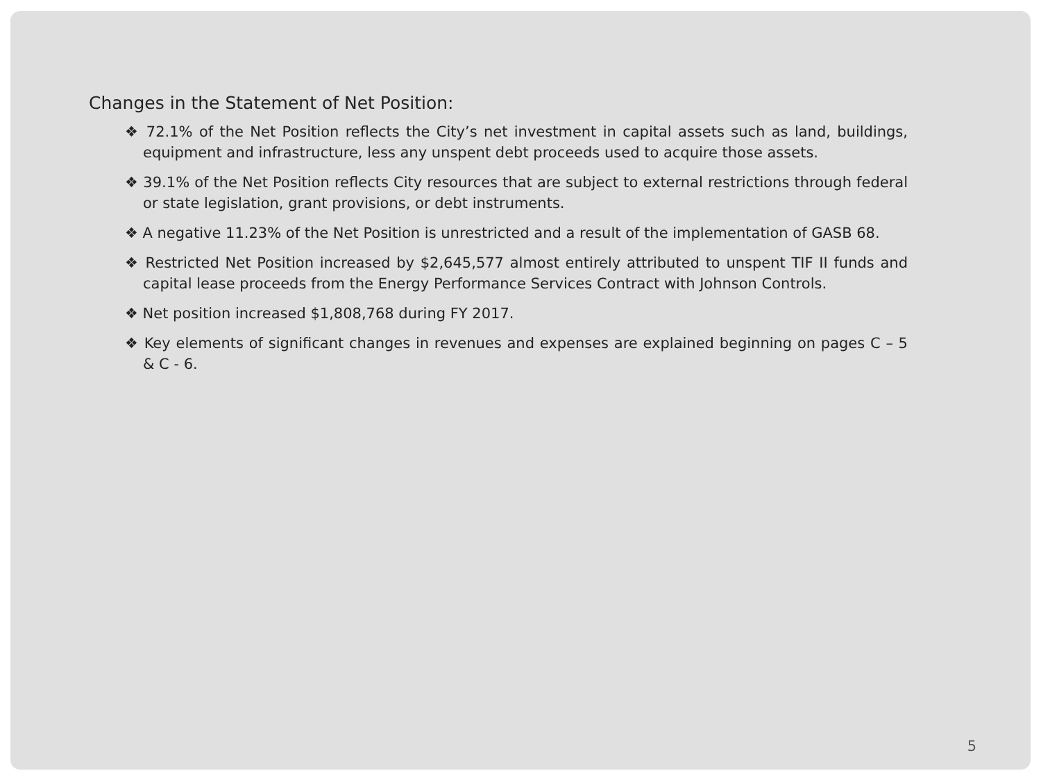Changes in the Statement of Net Position:
❖ 72.1% of the Net Position reflects the City’s net investment in capital assets such as land, buildings, equipment and infrastructure, less any unspent debt proceeds used to acquire those assets.
❖ 39.1% of the Net Position reflects City resources that are subject to external restrictions through federal or state legislation, grant provisions, or debt instruments.
❖ A negative 11.23% of the Net Position is unrestricted and a result of the implementation of GASB 68.
❖ Restricted Net Position increased by $2,645,577 almost entirely attributed to unspent TIF II funds and capital lease proceeds from the Energy Performance Services Contract with Johnson Controls.
❖ Net position increased $1,808,768 during FY 2017.
❖ Key elements of significant changes in revenues and expenses are explained beginning on pages C – 5 & C - 6.
5